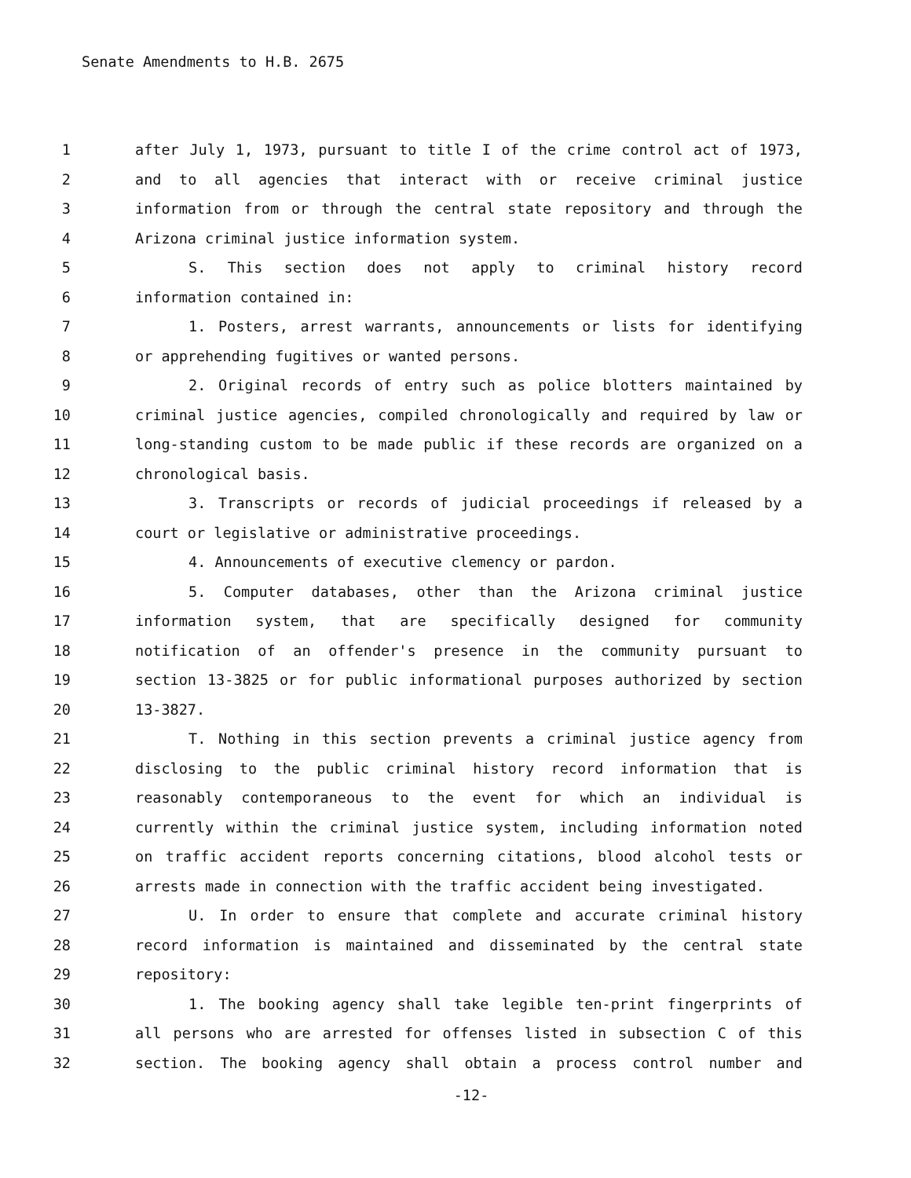Senate Amendments to H.B. 2675
1 after July 1, 1973, pursuant to title I of the crime control act of 1973,
2 and to all agencies that interact with or receive criminal justice
3 information from or through the central state repository and through the
4 Arizona criminal justice information system.
5 S. This section does not apply to criminal history record
6 information contained in:
7 1. Posters, arrest warrants, announcements or lists for identifying
8 or apprehending fugitives or wanted persons.
9 2. Original records of entry such as police blotters maintained by
10 criminal justice agencies, compiled chronologically and required by law or
11 long-standing custom to be made public if these records are organized on a
12 chronological basis.
13 3. Transcripts or records of judicial proceedings if released by a
14 court or legislative or administrative proceedings.
15 4. Announcements of executive clemency or pardon.
16 5. Computer databases, other than the Arizona criminal justice
17 information system, that are specifically designed for community
18 notification of an offender's presence in the community pursuant to
19 section 13-3825 or for public informational purposes authorized by section
20 13-3827.
21 T. Nothing in this section prevents a criminal justice agency from
22 disclosing to the public criminal history record information that is
23 reasonably contemporaneous to the event for which an individual is
24 currently within the criminal justice system, including information noted
25 on traffic accident reports concerning citations, blood alcohol tests or
26 arrests made in connection with the traffic accident being investigated.
27 U. In order to ensure that complete and accurate criminal history
28 record information is maintained and disseminated by the central state
29 repository:
30 1. The booking agency shall take legible ten-print fingerprints of
31 all persons who are arrested for offenses listed in subsection C of this
32 section. The booking agency shall obtain a process control number and
-12-